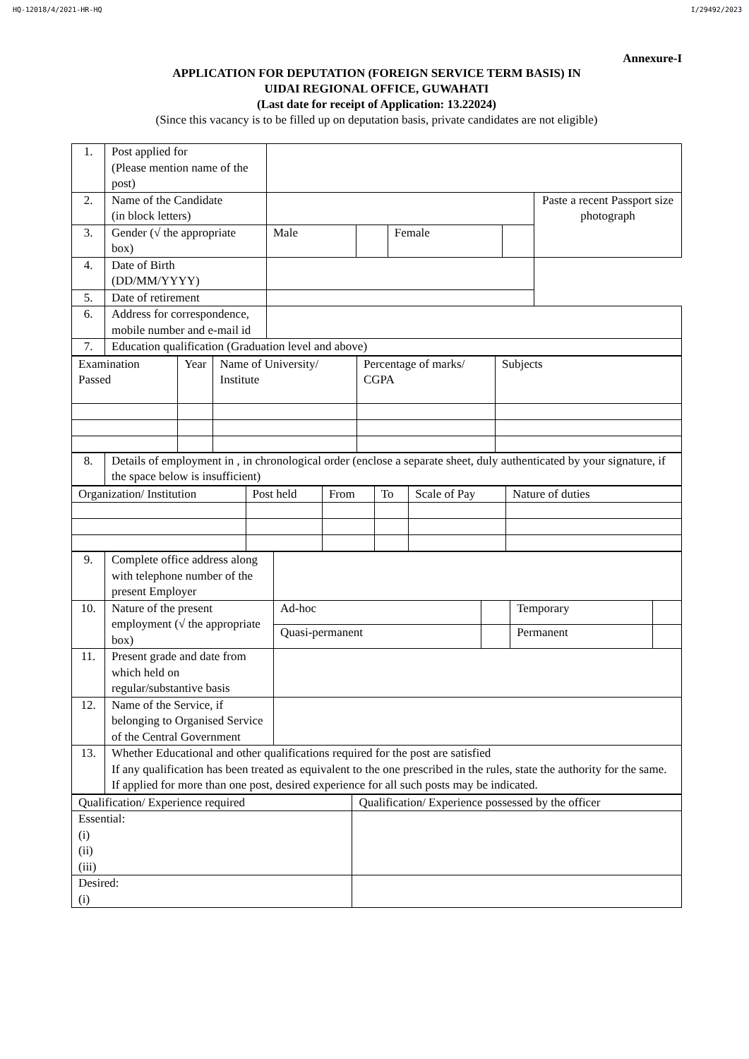HQ-12018/4/2021-HR-HQ I/29492/2023
Annexure-I
APPLICATION FOR DEPUTATION (FOREIGN SERVICE TERM BASIS) IN
UIDAI REGIONAL OFFICE, GUWAHATI
(Last date for receipt of Application: 13.22024)
(Since this vacancy is to be filled up on deputation basis, private candidates are not eligible)
| 1. | Post applied for (Please mention name of the post) | | | | | |
| 2. | Name of the Candidate (in block letters) | | | | | Paste a recent Passport size photograph |
| 3. | Gender (√ the appropriate box) | Male | | Female | | |
| 4. | Date of Birth (DD/MM/YYYY) | | | | | |
| 5. | Date of retirement | | | | | |
| 6. | Address for correspondence, mobile number and e-mail id | | | | | |
| 7. | Education qualification (Graduation level and above) | | | | | |
| Examination Passed | Year | Name of University/ Institute | Percentage of marks/ CGPA | Subjects |
| 8. | Details of employment in , in chronological order (enclose a separate sheet, duly authenticated by your signature, if the space below is insufficient) |
| Organization/ Institution | Post held | From | To | Scale of Pay | Nature of duties |
| 9. | Complete office address along with telephone number of the present Employer | | | | |
| 10. | Nature of the present employment (√ the appropriate box) | Ad-hoc | | Temporary | |
| | | Quasi-permanent | | Permanent | |
| 11. | Present grade and date from which held on regular/substantive basis | | | | |
| 12. | Name of the Service, if belonging to Organised Service of the Central Government | | | | |
| 13. | Whether Educational and other qualifications required for the post are satisfied If any qualification has been treated as equivalent to the one prescribed in the rules, state the authority for the same. If applied for more than one post, desired experience for all such posts may be indicated. | | | | |
| Qualification/ Experience required | Qualification/ Experience possessed by the officer |
| Essential: (i) (ii) (iii) | |
| Desired: (i) | |